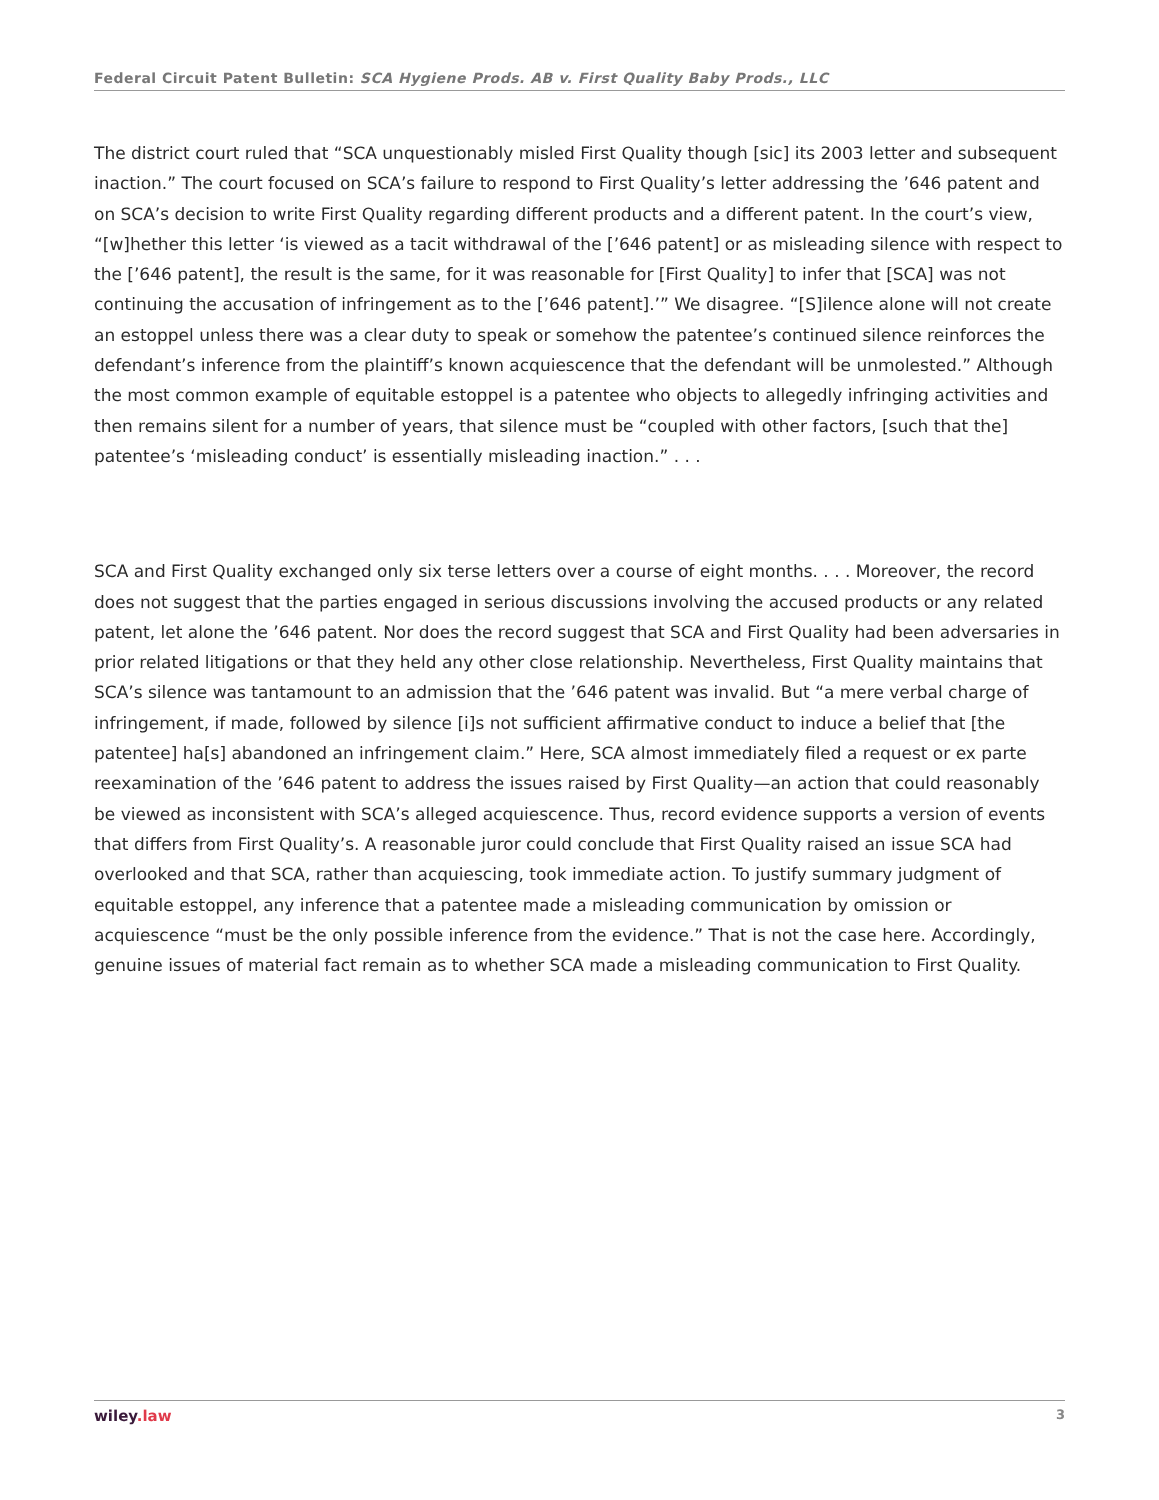Federal Circuit Patent Bulletin: SCA Hygiene Prods. AB v. First Quality Baby Prods., LLC
The district court ruled that “SCA unquestionably misled First Quality though [sic] its 2003 letter and subsequent inaction.” The court focused on SCA’s failure to respond to First Quality’s letter addressing the ’646 patent and on SCA’s decision to write First Quality regarding different products and a different patent. In the court’s view, “[w]hether this letter ‘is viewed as a tacit withdrawal of the [’646 patent] or as misleading silence with respect to the [’646 patent], the result is the same, for it was reasonable for [First Quality] to infer that [SCA] was not continuing the accusation of infringement as to the [’646 patent].’” We disagree. “[S]ilence alone will not create an estoppel unless there was a clear duty to speak or somehow the patentee’s continued silence reinforces the defendant’s inference from the plaintiff’s known acquiescence that the defendant will be unmolested.” Although the most common example of equitable estoppel is a patentee who objects to allegedly infringing activities and then remains silent for a number of years, that silence must be “coupled with other factors, [such that the] patentee’s ‘misleading conduct’ is essentially misleading inaction.” . . .
SCA and First Quality exchanged only six terse letters over a course of eight months. . . . Moreover, the record does not suggest that the parties engaged in serious discussions involving the accused products or any related patent, let alone the ’646 patent. Nor does the record suggest that SCA and First Quality had been adversaries in prior related litigations or that they held any other close relationship. Nevertheless, First Quality maintains that SCA’s silence was tantamount to an admission that the ’646 patent was invalid. But “a mere verbal charge of infringement, if made, followed by silence [i]s not sufficient affirmative conduct to induce a belief that [the patentee] ha[s] abandoned an infringement claim.” Here, SCA almost immediately filed a request or ex parte reexamination of the ’646 patent to address the issues raised by First Quality—an action that could reasonably be viewed as inconsistent with SCA’s alleged acquiescence. Thus, record evidence supports a version of events that differs from First Quality’s. A reasonable juror could conclude that First Quality raised an issue SCA had overlooked and that SCA, rather than acquiescing, took immediate action. To justify summary judgment of equitable estoppel, any inference that a patentee made a misleading communication by omission or acquiescence “must be the only possible inference from the evidence.” That is not the case here. Accordingly, genuine issues of material fact remain as to whether SCA made a misleading communication to First Quality.
wiley.law 3